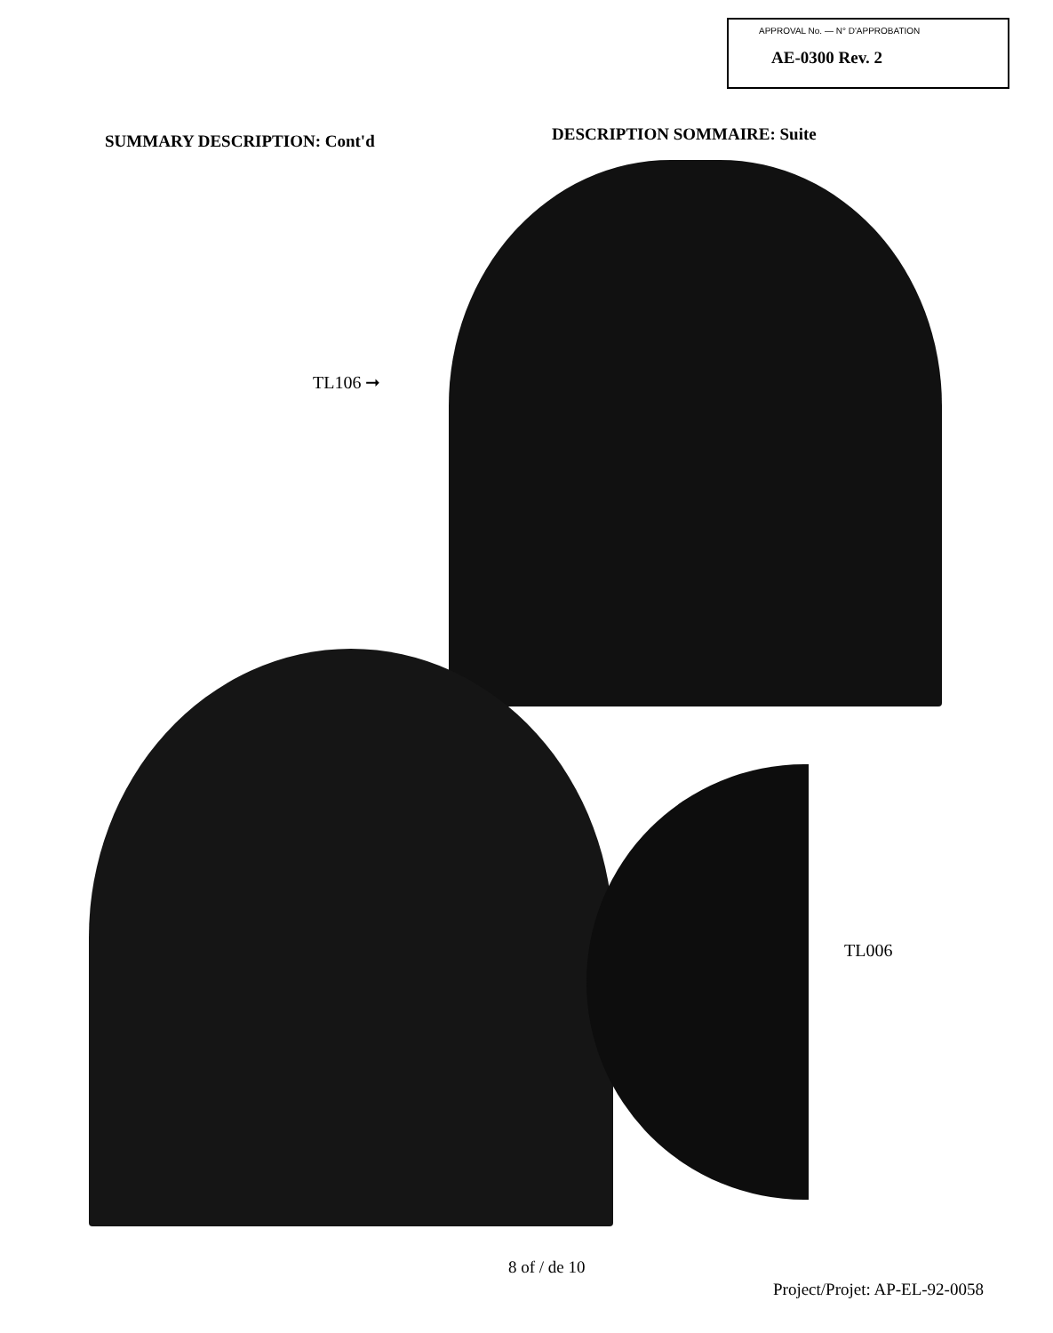APPROVAL No. — N° D'APPROBATION
AE-0300 Rev. 2
SUMMARY DESCRIPTION: Cont'd
DESCRIPTION SOMMAIRE: Suite
TL106 ➞
TL006
8 of / de 10
Project/Projet: AP-EL-92-0058